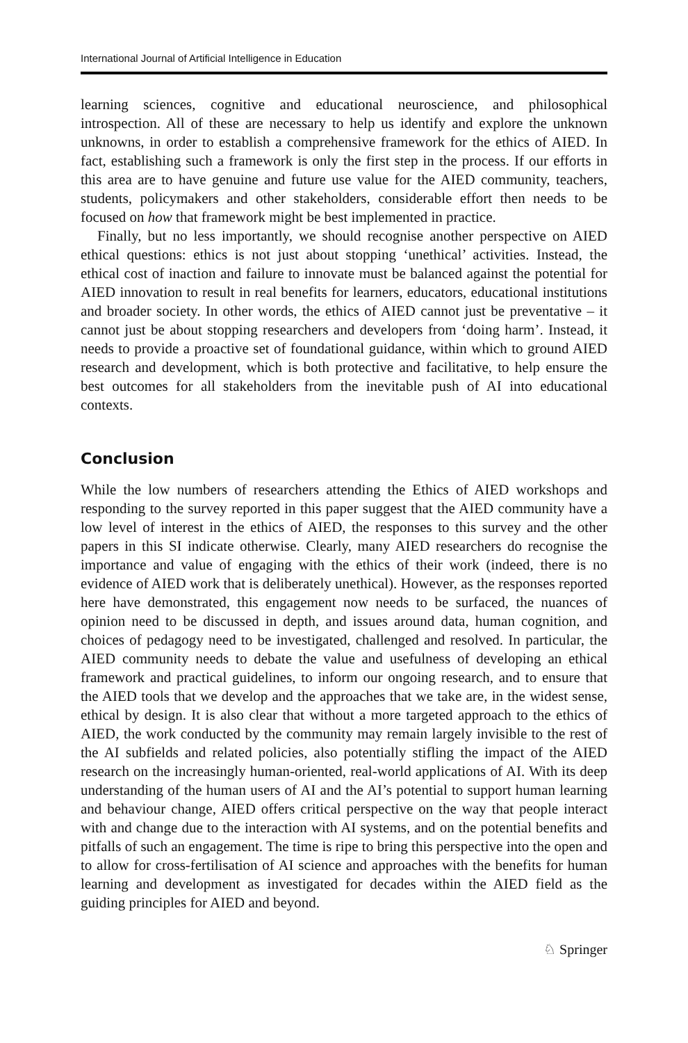International Journal of Artificial Intelligence in Education
learning sciences, cognitive and educational neuroscience, and philosophical introspection. All of these are necessary to help us identify and explore the unknown unknowns, in order to establish a comprehensive framework for the ethics of AIED. In fact, establishing such a framework is only the first step in the process. If our efforts in this area are to have genuine and future use value for the AIED community, teachers, students, policymakers and other stakeholders, considerable effort then needs to be focused on how that framework might be best implemented in practice.
Finally, but no less importantly, we should recognise another perspective on AIED ethical questions: ethics is not just about stopping ‘unethical’ activities. Instead, the ethical cost of inaction and failure to innovate must be balanced against the potential for AIED innovation to result in real benefits for learners, educators, educational institutions and broader society. In other words, the ethics of AIED cannot just be preventative – it cannot just be about stopping researchers and developers from ‘doing harm’. Instead, it needs to provide a proactive set of foundational guidance, within which to ground AIED research and development, which is both protective and facilitative, to help ensure the best outcomes for all stakeholders from the inevitable push of AI into educational contexts.
Conclusion
While the low numbers of researchers attending the Ethics of AIED workshops and responding to the survey reported in this paper suggest that the AIED community have a low level of interest in the ethics of AIED, the responses to this survey and the other papers in this SI indicate otherwise. Clearly, many AIED researchers do recognise the importance and value of engaging with the ethics of their work (indeed, there is no evidence of AIED work that is deliberately unethical). However, as the responses reported here have demonstrated, this engagement now needs to be surfaced, the nuances of opinion need to be discussed in depth, and issues around data, human cognition, and choices of pedagogy need to be investigated, challenged and resolved. In particular, the AIED community needs to debate the value and usefulness of developing an ethical framework and practical guidelines, to inform our ongoing research, and to ensure that the AIED tools that we develop and the approaches that we take are, in the widest sense, ethical by design. It is also clear that without a more targeted approach to the ethics of AIED, the work conducted by the community may remain largely invisible to the rest of the AI subfields and related policies, also potentially stifling the impact of the AIED research on the increasingly human-oriented, real-world applications of AI. With its deep understanding of the human users of AI and the AI’s potential to support human learning and behaviour change, AIED offers critical perspective on the way that people interact with and change due to the interaction with AI systems, and on the potential benefits and pitfalls of such an engagement. The time is ripe to bring this perspective into the open and to allow for cross-fertilisation of AI science and approaches with the benefits for human learning and development as investigated for decades within the AIED field as the guiding principles for AIED and beyond.
♘ Springer